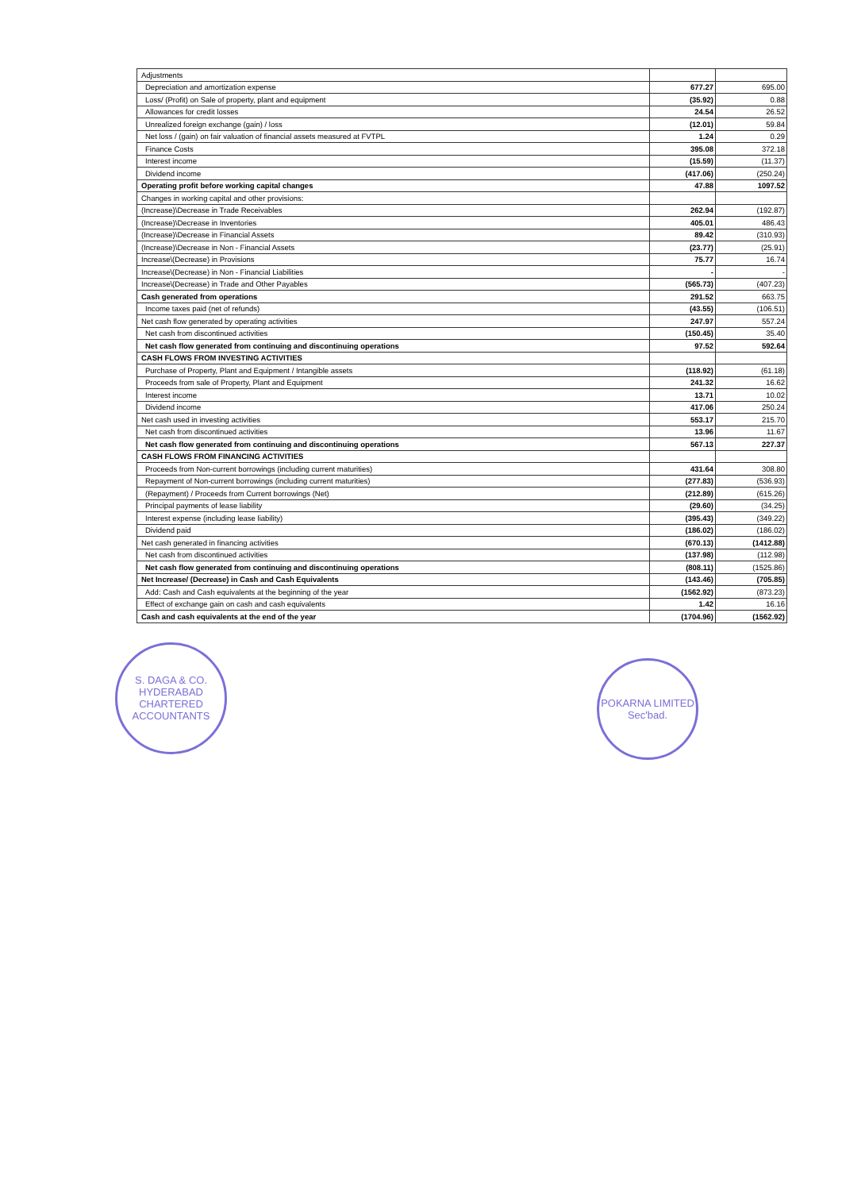| Adjustments | | |
| Depreciation and amortization expense | 677.27 | 695.00 |
| Loss/ (Profit) on Sale of property, plant and equipment | (35.92) | 0.88 |
| Allowances for credit losses | 24.54 | 26.52 |
| Unrealized foreign exchange (gain) / loss | (12.01) | 59.84 |
| Net loss / (gain) on fair valuation of financial assets measured at FVTPL | 1.24 | 0.29 |
| Finance Costs | 395.08 | 372.18 |
| Interest income | (15.59) | (11.37) |
| Dividend income | (417.06) | (250.24) |
| Operating profit before working capital changes | 47.88 | 1097.52 |
| Changes in working capital and other provisions: | | |
| (Increase)\Decrease in Trade Receivables | 262.94 | (192.87) |
| (Increase)\Decrease in Inventories | 405.01 | 486.43 |
| (Increase)\Decrease in Financial Assets | 89.42 | (310.93) |
| (Increase)\Decrease in Non - Financial Assets | (23.77) | (25.91) |
| Increase\(Decrease) in Provisions | 75.77 | 16.74 |
| Increase\(Decrease) in Non - Financial Liabilities | - | - |
| Increase\(Decrease) in Trade and Other Payables | (565.73) | (407.23) |
| Cash generated from operations | 291.52 | 663.75 |
| Income taxes paid (net of refunds) | (43.55) | (106.51) |
| Net cash flow generated by operating activities | 247.97 | 557.24 |
| Net cash from discontinued activities | (150.45) | 35.40 |
| Net cash flow generated from continuing and discontinuing operations | 97.52 | 592.64 |
| CASH FLOWS FROM INVESTING ACTIVITIES | | |
| Purchase of Property, Plant and Equipment / Intangible assets | (118.92) | (61.18) |
| Proceeds from sale of Property, Plant and Equipment | 241.32 | 16.62 |
| Interest income | 13.71 | 10.02 |
| Dividend income | 417.06 | 250.24 |
| Net cash used in investing activities | 553.17 | 215.70 |
| Net cash from discontinued activities | 13.96 | 11.67 |
| Net cash flow generated from continuing and discontinuing operations | 567.13 | 227.37 |
| CASH FLOWS FROM FINANCING ACTIVITIES | | |
| Proceeds from Non-current borrowings (including current maturities) | 431.64 | 308.80 |
| Repayment of Non-current borrowings (including current maturities) | (277.83) | (536.93) |
| (Repayment) / Proceeds from Current borrowings (Net) | (212.89) | (615.26) |
| Principal payments of lease liability | (29.60) | (34.25) |
| Interest expense (including lease liability) | (395.43) | (349.22) |
| Dividend paid | (186.02) | (186.02) |
| Net cash generated in financing activities | (670.13) | (1412.88) |
| Net cash from discontinued activities | (137.98) | (112.98) |
| Net cash flow generated from continuing and discontinuing operations | (808.11) | (1525.86) |
| Net Increase/ (Decrease) in Cash and Cash Equivalents | (143.46) | (705.85) |
| Add: Cash and Cash equivalents at the beginning of the year | (1562.92) | (873.23) |
| Effect of exchange gain on cash and cash equivalents | 1.42 | 16.16 |
| Cash and cash equivalents at the end of the year | (1704.96) | (1562.92) |
S. DAGA & CO.
HYDERABAD
CHARTERED ACCOUNTANTS
POKARNA LIMITED
Sec'bad.